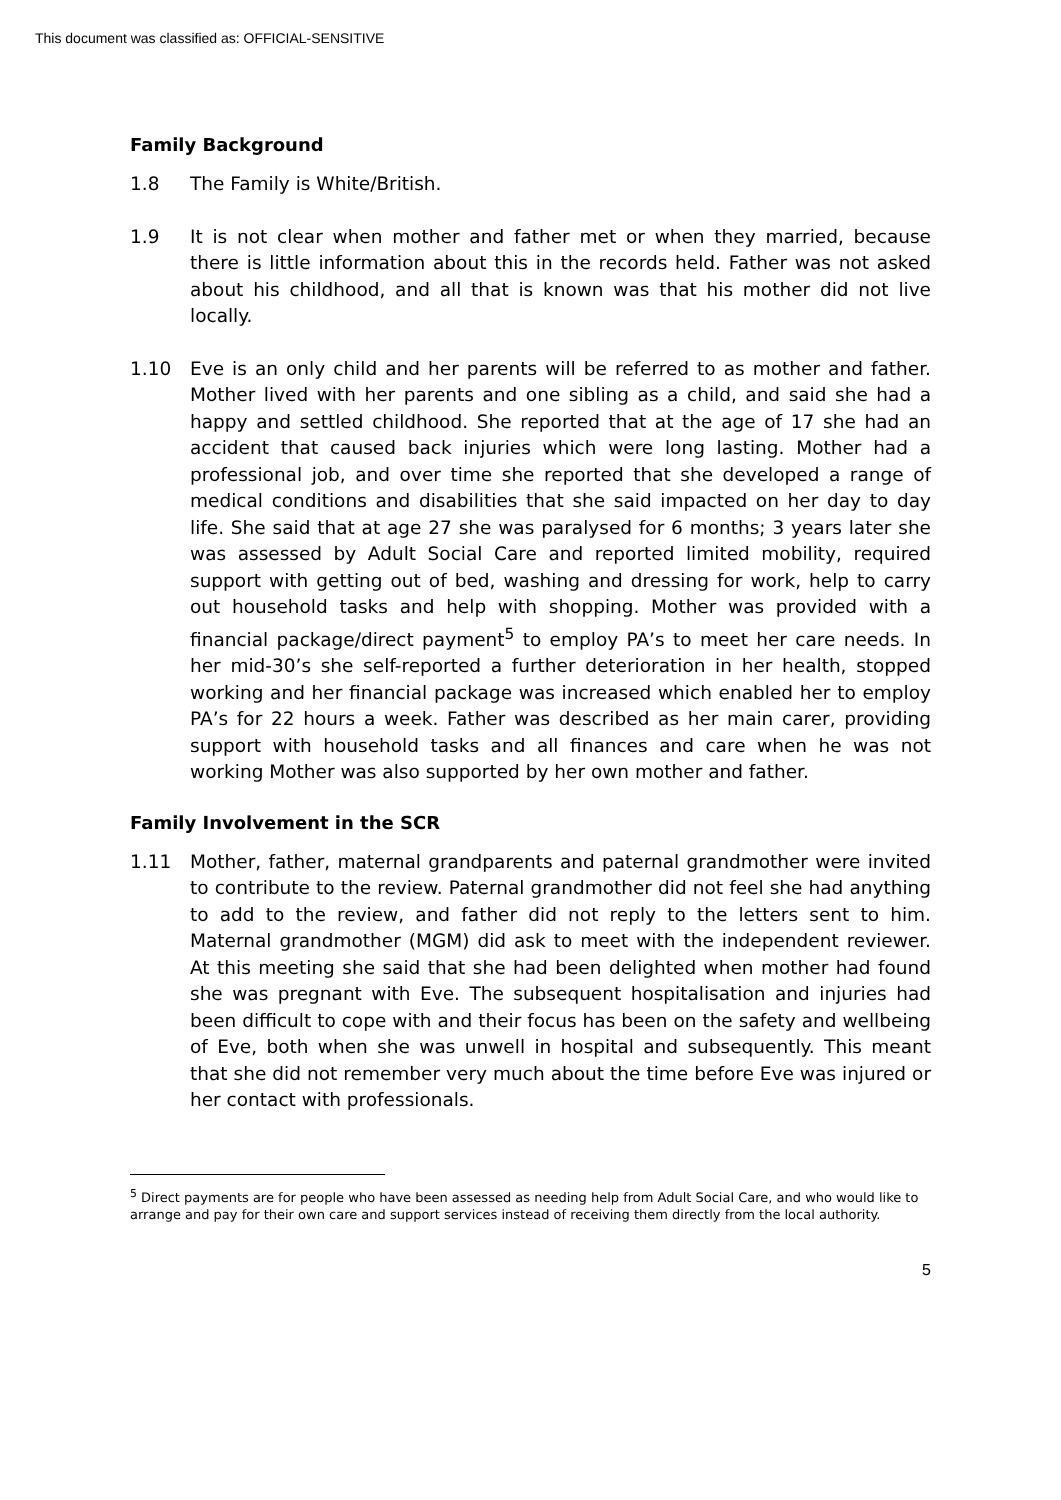This document was classified as: OFFICIAL-SENSITIVE
Family Background
1.8 The Family is White/British.
1.9 It is not clear when mother and father met or when they married, because there is little information about this in the records held. Father was not asked about his childhood, and all that is known was that his mother did not live locally.
1.10 Eve is an only child and her parents will be referred to as mother and father. Mother lived with her parents and one sibling as a child, and said she had a happy and settled childhood. She reported that at the age of 17 she had an accident that caused back injuries which were long lasting. Mother had a professional job, and over time she reported that she developed a range of medical conditions and disabilities that she said impacted on her day to day life. She said that at age 27 she was paralysed for 6 months; 3 years later she was assessed by Adult Social Care and reported limited mobility, required support with getting out of bed, washing and dressing for work, help to carry out household tasks and help with shopping. Mother was provided with a financial package/direct payment<sup>5</sup> to employ PA’s to meet her care needs. In her mid-30’s she self-reported a further deterioration in her health, stopped working and her financial package was increased which enabled her to employ PA’s for 22 hours a week. Father was described as her main carer, providing support with household tasks and all finances and care when he was not working Mother was also supported by her own mother and father.
Family Involvement in the SCR
1.11 Mother, father, maternal grandparents and paternal grandmother were invited to contribute to the review. Paternal grandmother did not feel she had anything to add to the review, and father did not reply to the letters sent to him. Maternal grandmother (MGM) did ask to meet with the independent reviewer. At this meeting she said that she had been delighted when mother had found she was pregnant with Eve. The subsequent hospitalisation and injuries had been difficult to cope with and their focus has been on the safety and wellbeing of Eve, both when she was unwell in hospital and subsequently. This meant that she did not remember very much about the time before Eve was injured or her contact with professionals.
<sup>5</sup> Direct payments are for people who have been assessed as needing help from Adult Social Care, and who would like to arrange and pay for their own care and support services instead of receiving them directly from the local authority.
5